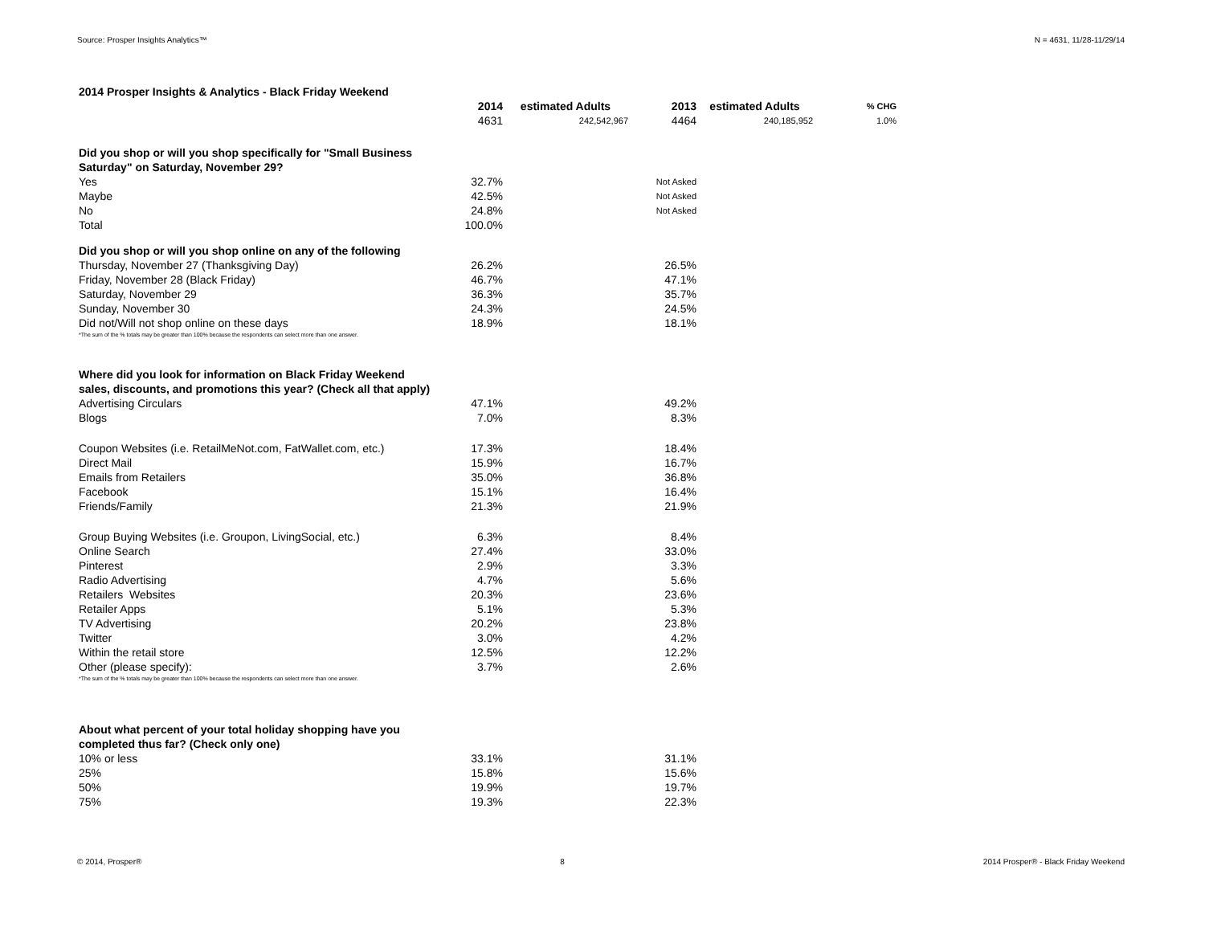Source: Prosper Insights Analytics™ N = 4631, 11/28-11/29/14
| 2014 Prosper Insights & Analytics - Black Friday Weekend | | | | | |
| | 2014 | estimated Adults | 2013 | estimated Adults | % CHG |
| | 4631 | 242,542,967 | 4464 | 240,185,952 | 1.0% |
| Did you shop or will you shop specifically for "Small Business Saturday" on Saturday, November 29? | | | | | |
| Yes | 32.7% | | Not Asked | | |
| Maybe | 42.5% | | Not Asked | | |
| No | 24.8% | | Not Asked | | |
| Total | 100.0% | | | | |
| Did you shop or will you shop online on any of the following | | | | | |
| Thursday, November 27 (Thanksgiving Day) | 26.2% | | 26.5% | | |
| Friday, November 28 (Black Friday) | 46.7% | | 47.1% | | |
| Saturday, November 29 | 36.3% | | 35.7% | | |
| Sunday, November 30 | 24.3% | | 24.5% | | |
| Did not/Will not shop online on these days | 18.9% | | 18.1% | | |
| *The sum of the % totals may be greater than 100% because the respondents can select more than one answer. | | | | | |
| Where did you look for information on Black Friday Weekend sales, discounts, and promotions this year? (Check all that apply) | | | | | |
| Advertising Circulars | 47.1% | | 49.2% | | |
| Blogs | 7.0% | | 8.3% | | |
| Coupon Websites (i.e. RetailMeNot.com, FatWallet.com, etc.) | 17.3% | | 18.4% | | |
| Direct Mail | 15.9% | | 16.7% | | |
| Emails from Retailers | 35.0% | | 36.8% | | |
| Facebook | 15.1% | | 16.4% | | |
| Friends/Family | 21.3% | | 21.9% | | |
| Group Buying Websites (i.e. Groupon, LivingSocial, etc.) | 6.3% | | 8.4% | | |
| Online Search | 27.4% | | 33.0% | | |
| Pinterest | 2.9% | | 3.3% | | |
| Radio Advertising | 4.7% | | 5.6% | | |
| Retailers Websites | 20.3% | | 23.6% | | |
| Retailer Apps | 5.1% | | 5.3% | | |
| TV Advertising | 20.2% | | 23.8% | | |
| Twitter | 3.0% | | 4.2% | | |
| Within the retail store | 12.5% | | 12.2% | | |
| Other (please specify): | 3.7% | | 2.6% | | |
| *The sum of the % totals may be greater than 100% because the respondents can select more than one answer. | | | | | |
| About what percent of your total holiday shopping have you completed thus far? (Check only one) | | | | | |
| 10% or less | 33.1% | | 31.1% | | |
| 25% | 15.8% | | 15.6% | | |
| 50% | 19.9% | | 19.7% | | |
| 75% | 19.3% | | 22.3% | | |
© 2014, Prosper® 8 2014 Prosper® - Black Friday Weekend